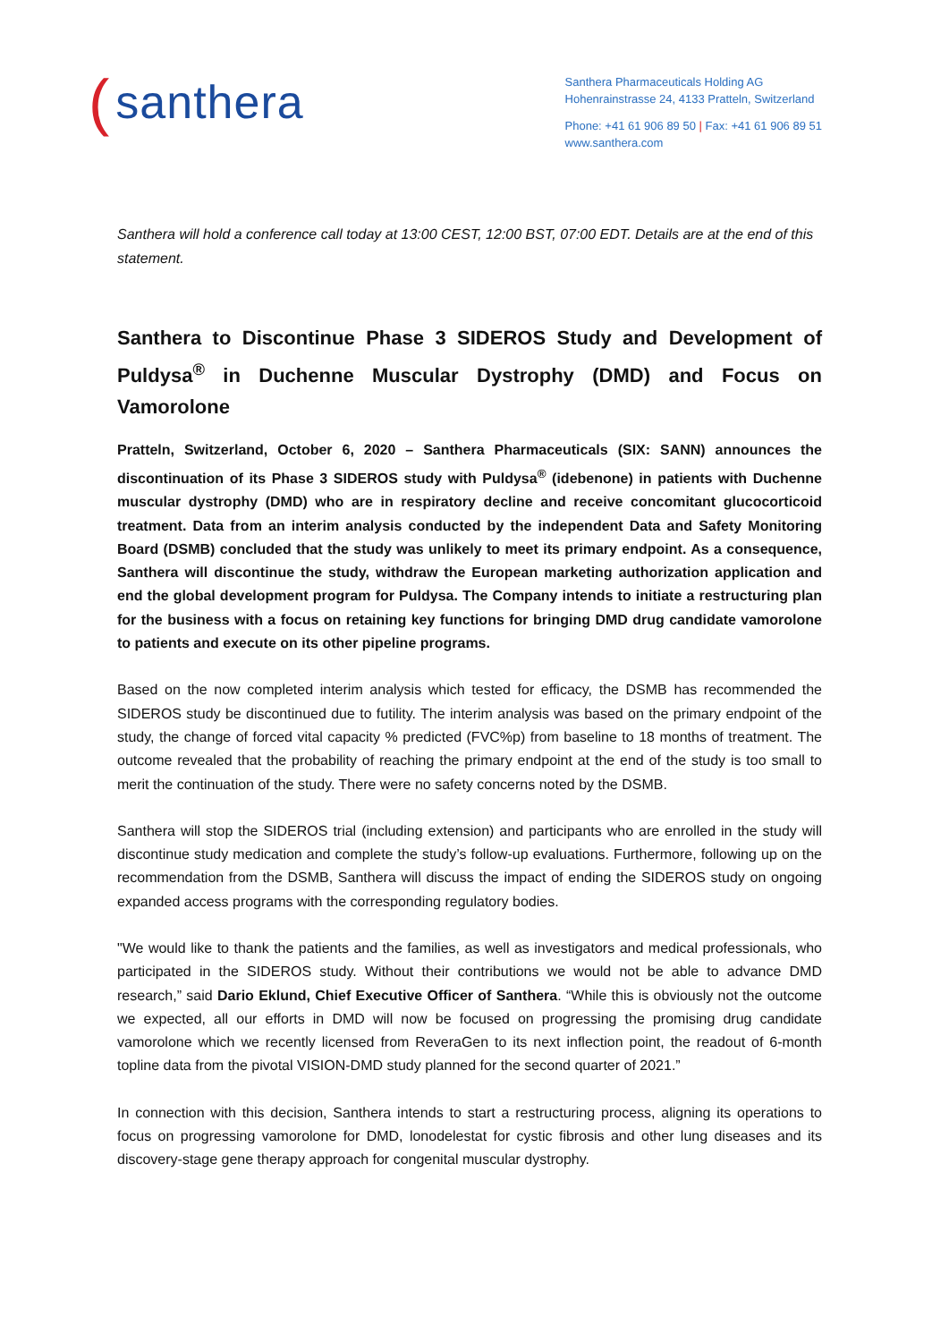(santhera
Santhera Pharmaceuticals Holding AG
Hohenrainstrasse 24, 4133 Pratteln, Switzerland
Phone: +41 61 906 89 50 | Fax: +41 61 906 89 51
www.santhera.com
Santhera will hold a conference call today at 13:00 CEST, 12:00 BST, 07:00 EDT. Details are at the end of this statement.
Santhera to Discontinue Phase 3 SIDEROS Study and Development of Puldysa<sup>®</sup> in Duchenne Muscular Dystrophy (DMD) and Focus on Vamorolone
Pratteln, Switzerland, October 6, 2020 – Santhera Pharmaceuticals (SIX: SANN) announces the discontinuation of its Phase 3 SIDEROS study with Puldysa<sup>®</sup> (idebenone) in patients with Duchenne muscular dystrophy (DMD) who are in respiratory decline and receive concomitant glucocorticoid treatment. Data from an interim analysis conducted by the independent Data and Safety Monitoring Board (DSMB) concluded that the study was unlikely to meet its primary endpoint. As a consequence, Santhera will discontinue the study, withdraw the European marketing authorization application and end the global development program for Puldysa. The Company intends to initiate a restructuring plan for the business with a focus on retaining key functions for bringing DMD drug candidate vamorolone to patients and execute on its other pipeline programs.
Based on the now completed interim analysis which tested for efficacy, the DSMB has recommended the SIDEROS study be discontinued due to futility. The interim analysis was based on the primary endpoint of the study, the change of forced vital capacity % predicted (FVC%p) from baseline to 18 months of treatment. The outcome revealed that the probability of reaching the primary endpoint at the end of the study is too small to merit the continuation of the study. There were no safety concerns noted by the DSMB.
Santhera will stop the SIDEROS trial (including extension) and participants who are enrolled in the study will discontinue study medication and complete the study’s follow-up evaluations. Furthermore, following up on the recommendation from the DSMB, Santhera will discuss the impact of ending the SIDEROS study on ongoing expanded access programs with the corresponding regulatory bodies.
"We would like to thank the patients and the families, as well as investigators and medical professionals, who participated in the SIDEROS study. Without their contributions we would not be able to advance DMD research,” said Dario Eklund, Chief Executive Officer of Santhera. “While this is obviously not the outcome we expected, all our efforts in DMD will now be focused on progressing the promising drug candidate vamorolone which we recently licensed from ReveraGen to its next inflection point, the readout of 6-month topline data from the pivotal VISION-DMD study planned for the second quarter of 2021.”
In connection with this decision, Santhera intends to start a restructuring process, aligning its operations to focus on progressing vamorolone for DMD, lonodelestat for cystic fibrosis and other lung diseases and its discovery-stage gene therapy approach for congenital muscular dystrophy.